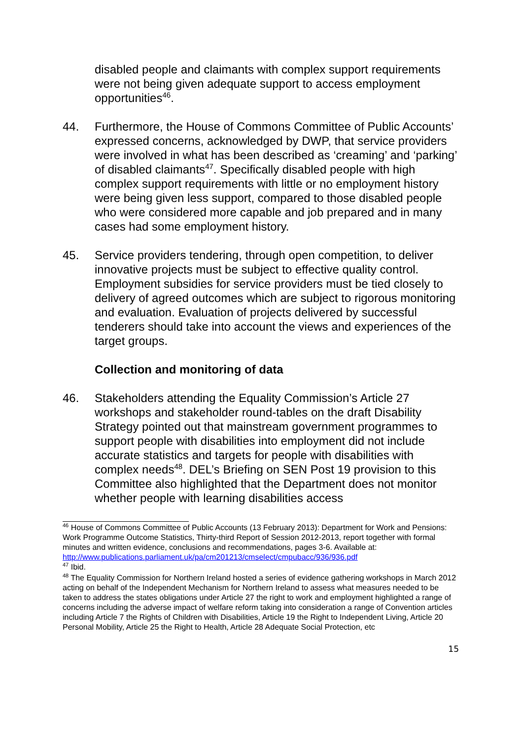disabled people and claimants with complex support requirements were not being given adequate support to access employment opportunities<sup>46</sup>.
44. Furthermore, the House of Commons Committee of Public Accounts’ expressed concerns, acknowledged by DWP, that service providers were involved in what has been described as ‘creaming’ and ‘parking’ of disabled claimants<sup>47</sup>. Specifically disabled people with high complex support requirements with little or no employment history were being given less support, compared to those disabled people who were considered more capable and job prepared and in many cases had some employment history.
45. Service providers tendering, through open competition, to deliver innovative projects must be subject to effective quality control. Employment subsidies for service providers must be tied closely to delivery of agreed outcomes which are subject to rigorous monitoring and evaluation. Evaluation of projects delivered by successful tenderers should take into account the views and experiences of the target groups.
Collection and monitoring of data
46. Stakeholders attending the Equality Commission’s Article 27 workshops and stakeholder round-tables on the draft Disability Strategy pointed out that mainstream government programmes to support people with disabilities into employment did not include accurate statistics and targets for people with disabilities with complex needs<sup>48</sup>. DEL’s Briefing on SEN Post 19 provision to this Committee also highlighted that the Department does not monitor whether people with learning disabilities access
<sup>46</sup> House of Commons Committee of Public Accounts (13 February 2013): Department for Work and Pensions: Work Programme Outcome Statistics, Thirty-third Report of Session 2012-2013, report together with formal minutes and written evidence, conclusions and recommendations, pages 3-6. Available at: http://www.publications.parliament.uk/pa/cm201213/cmselect/cmpubacc/936/936.pdf
<sup>47</sup> Ibid.
<sup>48</sup> The Equality Commission for Northern Ireland hosted a series of evidence gathering workshops in March 2012 acting on behalf of the Independent Mechanism for Northern Ireland to assess what measures needed to be taken to address the states obligations under Article 27 the right to work and employment highlighted a range of concerns including the adverse impact of welfare reform taking into consideration a range of Convention articles including Article 7 the Rights of Children with Disabilities, Article 19 the Right to Independent Living, Article 20 Personal Mobility, Article 25 the Right to Health, Article 28 Adequate Social Protection, etc
15